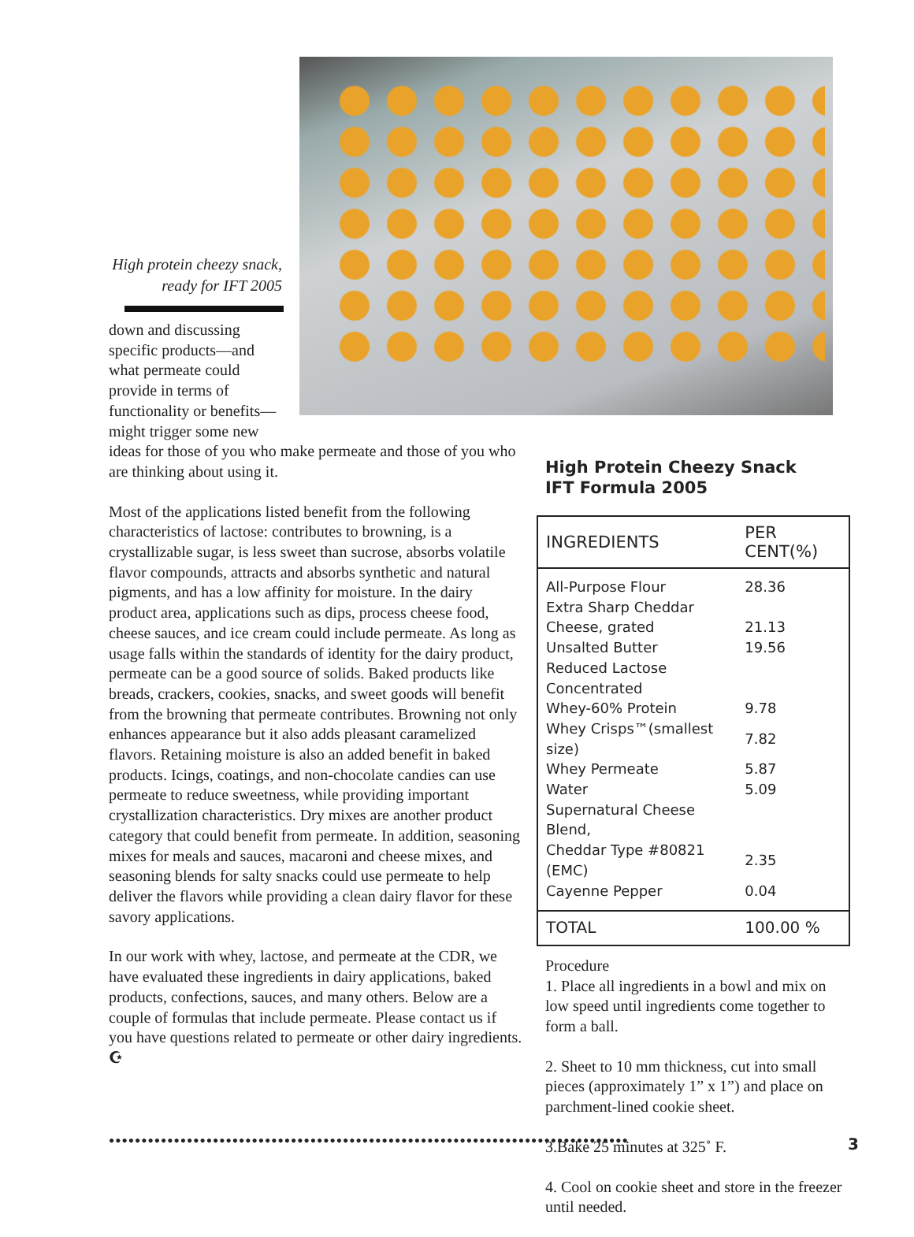High protein cheezy snack, ready for IFT 2005
down and discussing specific products—and what permeate could provide in terms of functionality or benefits—might trigger some new
ideas for those of you who make permeate and those of you who are thinking about using it.
Most of the applications listed benefit from the following characteristics of lactose: contributes to browning, is a crystallizable sugar, is less sweet than sucrose, absorbs volatile flavor compounds, attracts and absorbs synthetic and natural pigments, and has a low affinity for moisture. In the dairy product area, applications such as dips, process cheese food, cheese sauces, and ice cream could include permeate. As long as usage falls within the standards of identity for the dairy product, permeate can be a good source of solids. Baked products like breads, crackers, cookies, snacks, and sweet goods will benefit from the browning that permeate contributes. Browning not only enhances appearance but it also adds pleasant caramelized flavors. Retaining moisture is also an added benefit in baked products. Icings, coatings, and non-chocolate candies can use permeate to reduce sweetness, while providing important crystallization characteristics. Dry mixes are another product category that could benefit from permeate. In addition, seasoning mixes for meals and sauces, macaroni and cheese mixes, and seasoning blends for salty snacks could use permeate to help deliver the flavors while providing a clean dairy flavor for these savory applications.
In our work with whey, lactose, and permeate at the CDR, we have evaluated these ingredients in dairy applications, baked products, confections, sauces, and many others. Below are a couple of formulas that include permeate. Please contact us if you have questions related to permeate or other dairy ingredients. ☪
High Protein Cheezy Snack
IFT Formula 2005
| INGREDIENTS | PER CENT(%) |
| --- | --- |
| All-Purpose Flour | 28.36 |
| Extra Sharp Cheddar | |
| Cheese, grated | 21.13 |
| Unsalted Butter | 19.56 |
| Reduced Lactose Concentrated | |
| Whey-60% Protein | 9.78 |
| Whey Crisps™(smallest size) | 7.82 |
| Whey Permeate | 5.87 |
| Water | 5.09 |
| Supernatural Cheese Blend, | |
| Cheddar Type #80821 (EMC) | 2.35 |
| Cayenne Pepper | 0.04 |
| TOTAL | 100.00 % |
Procedure
1. Place all ingredients in a bowl and mix on low speed until ingredients come together to form a ball.
2. Sheet to 10 mm thickness, cut into small pieces (approximately 1” x 1”) and place on parchment-lined cookie sheet.
3.Bake 25 minutes at 325˚ F.
4. Cool on cookie sheet and store in the freezer until needed.
●●●●●●●●●●●●●●●●●●●●●●●●●●●●●●●●●●●●●●●●●●●●●●●●●●●●●●●●●●●●●●●●●●●●●●●●●●●●●●●● 3